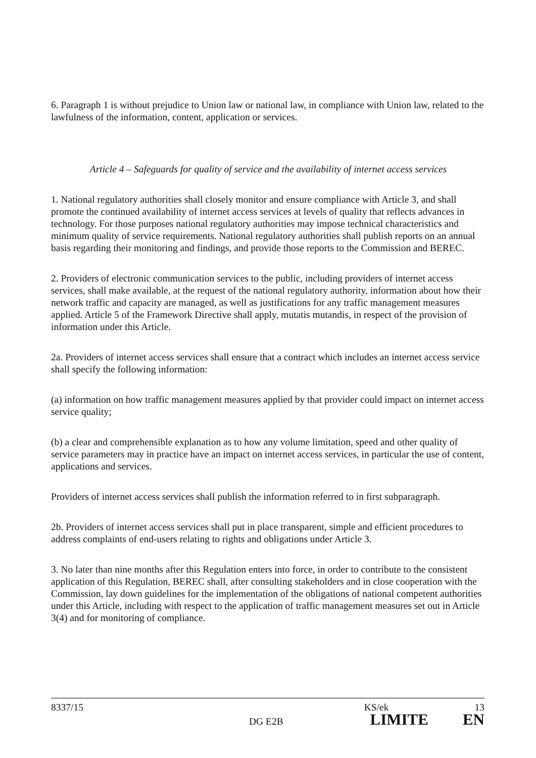6. Paragraph 1 is without prejudice to Union law or national law, in compliance with Union law, related to the lawfulness of the information, content, application or services.
Article 4 – Safeguards for quality of service and the availability of internet access services
1. National regulatory authorities shall closely monitor and ensure compliance with Article 3, and shall promote the continued availability of internet access services at levels of quality that reflects advances in technology. For those purposes national regulatory authorities may impose technical characteristics and minimum quality of service requirements. National regulatory authorities shall publish reports on an annual basis regarding their monitoring and findings, and provide those reports to the Commission and BEREC.
2. Providers of electronic communication services to the public, including providers of internet access services, shall make available, at the request of the national regulatory authority, information about how their network traffic and capacity are managed, as well as justifications for any traffic management measures applied. Article 5 of the Framework Directive shall apply, mutatis mutandis, in respect of the provision of information under this Article.
2a. Providers of internet access services shall ensure that a contract which includes an internet access service shall specify the following information:
(a) information on how traffic management measures applied by that provider could impact on internet access service quality;
(b) a clear and comprehensible explanation as to how any volume limitation, speed and other quality of service parameters may in practice have an impact on internet access services, in particular the use of content, applications and services.
Providers of internet access services shall publish the information referred to in first subparagraph.
2b. Providers of internet access services shall put in place transparent, simple and efficient procedures to address complaints of end-users relating to rights and obligations under Article 3.
3. No later than nine months after this Regulation enters into force, in order to contribute to the consistent application of this Regulation, BEREC shall, after consulting stakeholders and in close cooperation with the Commission, lay down guidelines for the implementation of the obligations of national competent authorities under this Article, including with respect to the application of traffic management measures set out in Article 3(4) and for monitoring of compliance.
8337/15 KS/ek 13
DG E2B LIMITE EN